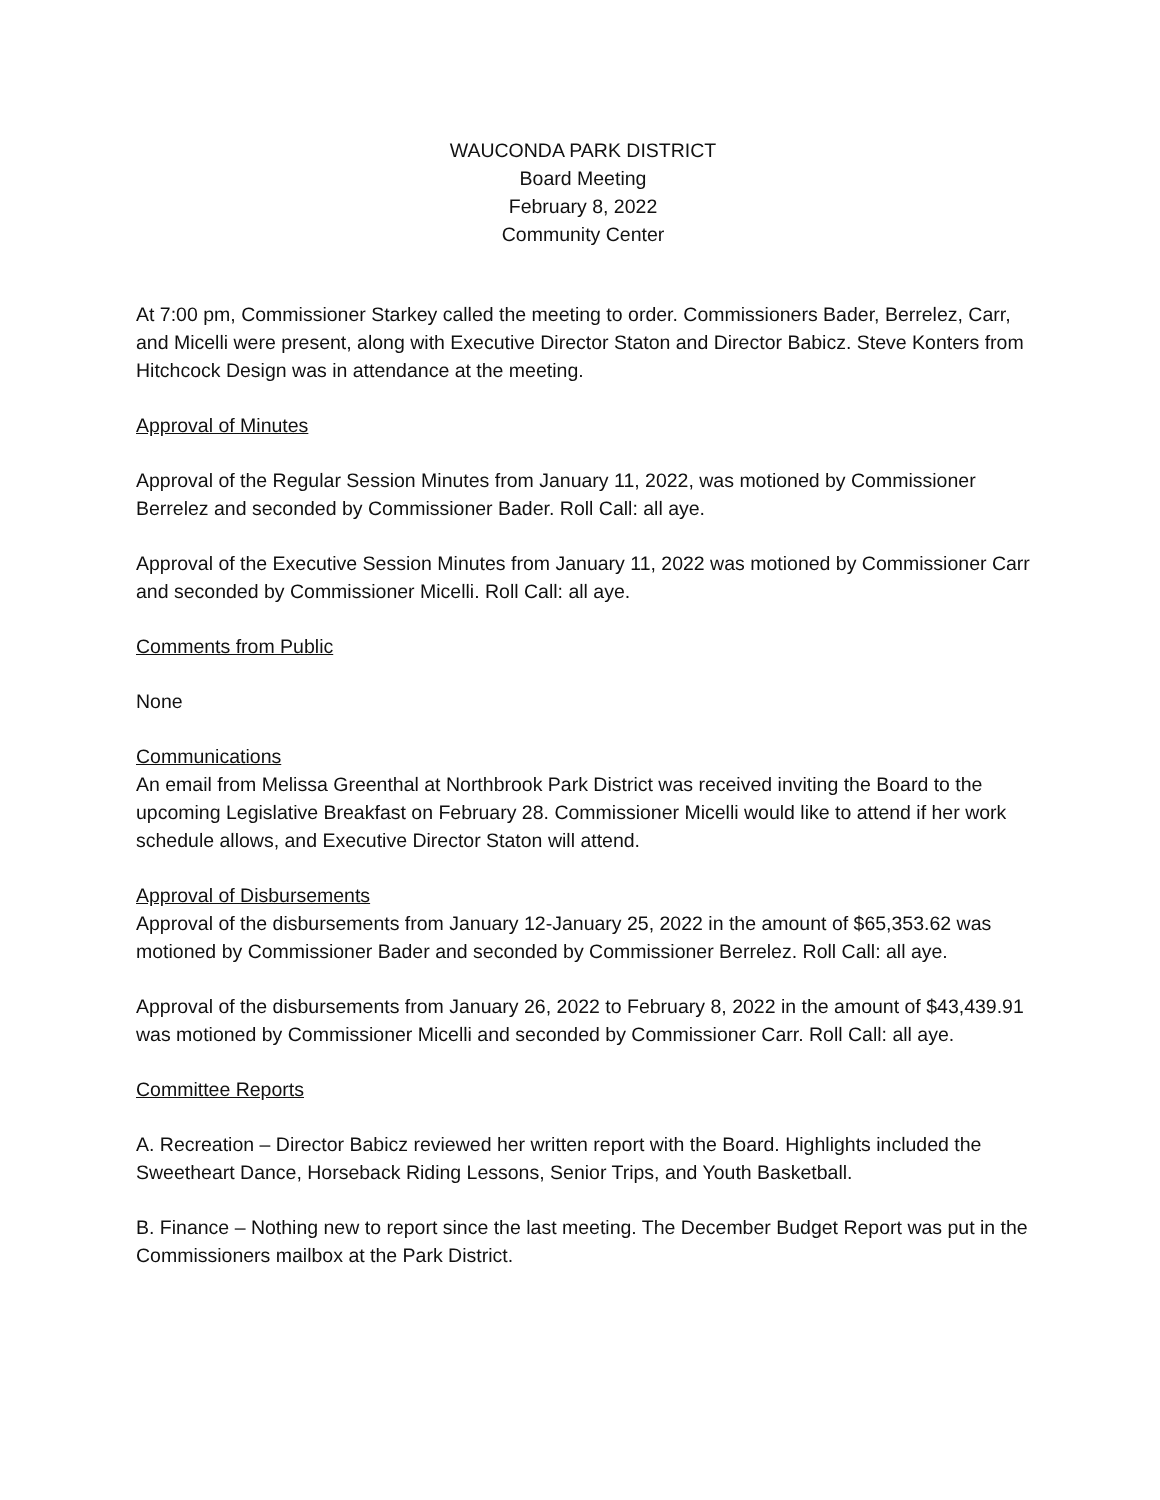WAUCONDA PARK DISTRICT
Board Meeting
February 8, 2022
Community Center
At 7:00 pm, Commissioner Starkey called the meeting to order. Commissioners Bader, Berrelez, Carr, and Micelli were present, along with Executive Director Staton and Director Babicz. Steve Konters from Hitchcock Design was in attendance at the meeting.
Approval of Minutes
Approval of the Regular Session Minutes from January 11, 2022, was motioned by Commissioner Berrelez and seconded by Commissioner Bader. Roll Call: all aye.
Approval of the Executive Session Minutes from January 11, 2022 was motioned by Commissioner Carr and seconded by Commissioner Micelli. Roll Call: all aye.
Comments from Public
None
Communications
An email from Melissa Greenthal at Northbrook Park District was received inviting the Board to the upcoming Legislative Breakfast on February 28. Commissioner Micelli would like to attend if her work schedule allows, and Executive Director Staton will attend.
Approval of Disbursements
Approval of the disbursements from January 12-January 25, 2022 in the amount of $65,353.62 was motioned by Commissioner Bader and seconded by Commissioner Berrelez. Roll Call: all aye.
Approval of the disbursements from January 26, 2022 to February 8, 2022 in the amount of $43,439.91 was motioned by Commissioner Micelli and seconded by Commissioner Carr. Roll Call: all aye.
Committee Reports
A. Recreation – Director Babicz reviewed her written report with the Board. Highlights included the Sweetheart Dance, Horseback Riding Lessons, Senior Trips, and Youth Basketball.
B. Finance – Nothing new to report since the last meeting. The December Budget Report was put in the Commissioners mailbox at the Park District.